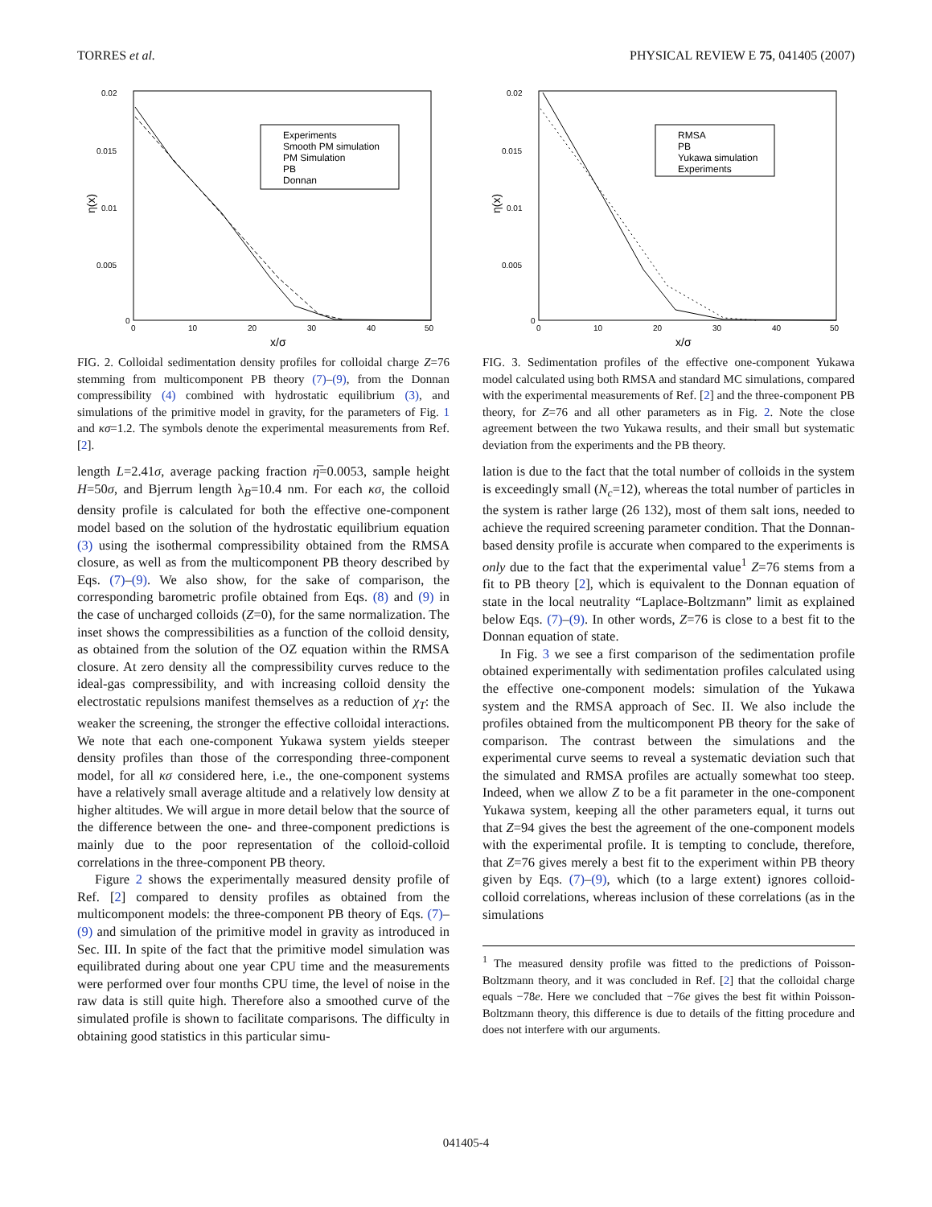TORRES et al. PHYSICAL REVIEW E 75, 041405 (2007)
0.02
0.015
0.01
0.005
0
0
10
20
30
40
50
x/σ
η(x)
Experiments
Smooth PM simulation
PM Simulation
PB
Donnan
FIG. 2. Colloidal sedimentation density profiles for colloidal charge Z=76 stemming from multicomponent PB theory (7)–(9), from the Donnan compressibility (4) combined with hydrostatic equilibrium (3), and simulations of the primitive model in gravity, for the parameters of Fig. 1 and κσ=1.2. The symbols denote the experimental measurements from Ref. [2].
length L=2.41σ, average packing fraction η̅=0.0053, sample height H=50σ, and Bjerrum length λ<sub>B</sub>=10.4 nm. For each κσ, the colloid density profile is calculated for both the effective one-component model based on the solution of the hydrostatic equilibrium equation (3) using the isothermal compressibility obtained from the RMSA closure, as well as from the multicomponent PB theory described by Eqs. (7)–(9). We also show, for the sake of comparison, the corresponding barometric profile obtained from Eqs. (8) and (9) in the case of uncharged colloids (Z=0), for the same normalization. The inset shows the compressibilities as a function of the colloid density, as obtained from the solution of the OZ equation within the RMSA closure. At zero density all the compressibility curves reduce to the ideal-gas compressibility, and with increasing colloid density the electrostatic repulsions manifest themselves as a reduction of χ<sub>T</sub>: the weaker the screening, the stronger the effective colloidal interactions. We note that each one-component Yukawa system yields steeper density profiles than those of the corresponding three-component model, for all κσ considered here, i.e., the one-component systems have a relatively small average altitude and a relatively low density at higher altitudes. We will argue in more detail below that the source of the difference between the one- and three-component predictions is mainly due to the poor representation of the colloid-colloid correlations in the three-component PB theory.
Figure 2 shows the experimentally measured density profile of Ref. [2] compared to density profiles as obtained from the multicomponent models: the three-component PB theory of Eqs. (7)–(9) and simulation of the primitive model in gravity as introduced in Sec. III. In spite of the fact that the primitive model simulation was equilibrated during about one year CPU time and the measurements were performed over four months CPU time, the level of noise in the raw data is still quite high. Therefore also a smoothed curve of the simulated profile is shown to facilitate comparisons. The difficulty in obtaining good statistics in this particular simu-
0.02
0.015
0.01
0.005
0
0
10
20
30
40
50
x/σ
η(x)
RMSA
PB
Yukawa simulation
Experiments
FIG. 3. Sedimentation profiles of the effective one-component Yukawa model calculated using both RMSA and standard MC simulations, compared with the experimental measurements of Ref. [2] and the three-component PB theory, for Z=76 and all other parameters as in Fig. 2. Note the close agreement between the two Yukawa results, and their small but systematic deviation from the experiments and the PB theory.
lation is due to the fact that the total number of colloids in the system is exceedingly small (N<sub>c</sub>=12), whereas the total number of particles in the system is rather large (26 132), most of them salt ions, needed to achieve the required screening parameter condition. That the Donnan-based density profile is accurate when compared to the experiments is only due to the fact that the experimental value<sup>1</sup> Z=76 stems from a fit to PB theory [2], which is equivalent to the Donnan equation of state in the local neutrality “Laplace-Boltzmann” limit as explained below Eqs. (7)–(9). In other words, Z=76 is close to a best fit to the Donnan equation of state.
In Fig. 3 we see a first comparison of the sedimentation profile obtained experimentally with sedimentation profiles calculated using the effective one-component models: simulation of the Yukawa system and the RMSA approach of Sec. II. We also include the profiles obtained from the multicomponent PB theory for the sake of comparison. The contrast between the simulations and the experimental curve seems to reveal a systematic deviation such that the simulated and RMSA profiles are actually somewhat too steep. Indeed, when we allow Z to be a fit parameter in the one-component Yukawa system, keeping all the other parameters equal, it turns out that Z=94 gives the best the agreement of the one-component models with the experimental profile. It is tempting to conclude, therefore, that Z=76 gives merely a best fit to the experiment within PB theory given by Eqs. (7)–(9), which (to a large extent) ignores colloid-colloid correlations, whereas inclusion of these correlations (as in the simulations
<sup>1</sup> The measured density profile was fitted to the predictions of Poisson-Boltzmann theory, and it was concluded in Ref. [2] that the colloidal charge equals −78e. Here we concluded that −76e gives the best fit within Poisson-Boltzmann theory, this difference is due to details of the fitting procedure and does not interfere with our arguments.
041405-4